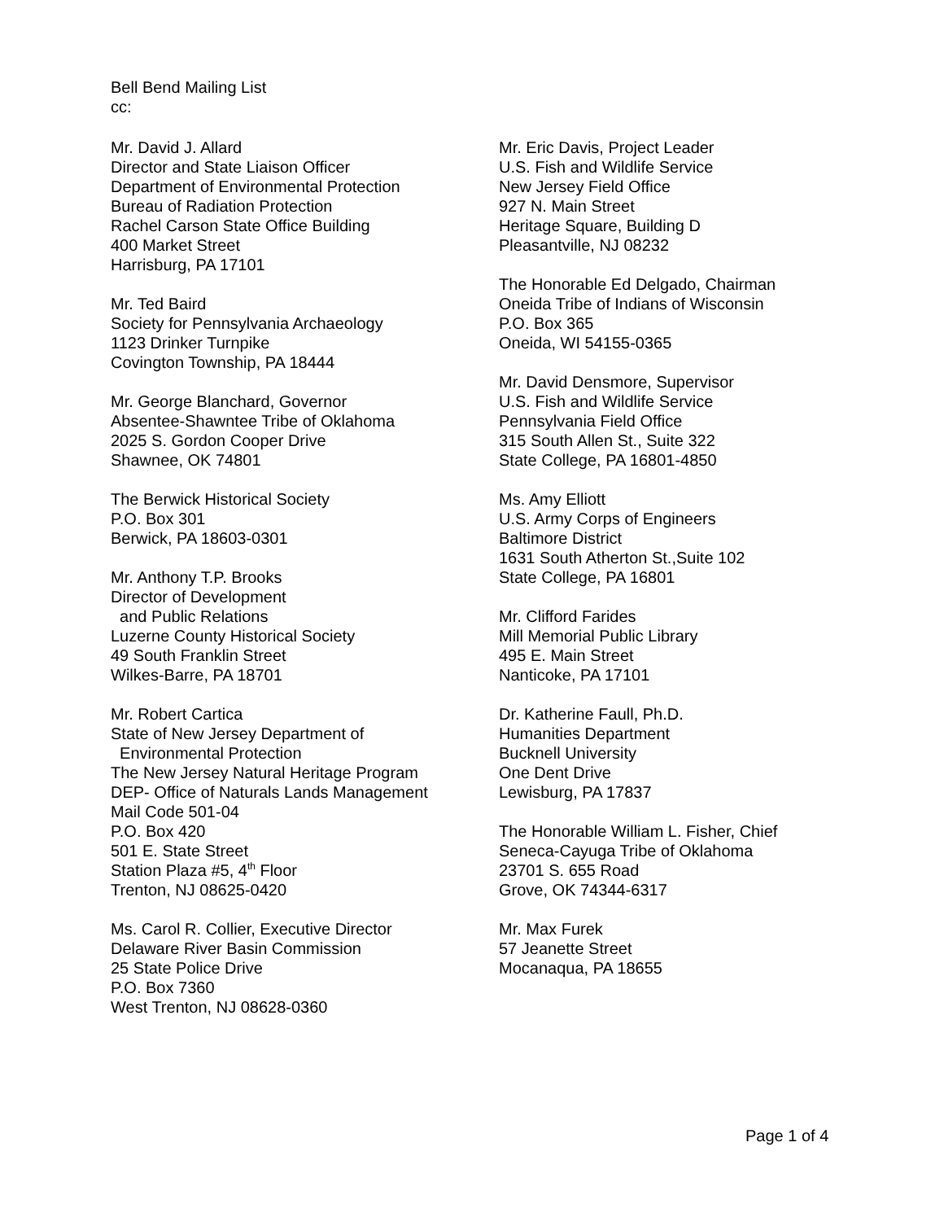Bell Bend Mailing List
cc:
Mr. David J. Allard
Director and State Liaison Officer
Department of Environmental Protection
Bureau of Radiation Protection
Rachel Carson State Office Building
400 Market Street
Harrisburg, PA 17101
Mr. Ted Baird
Society for Pennsylvania Archaeology
1123 Drinker Turnpike
Covington Township, PA 18444
Mr. George Blanchard, Governor
Absentee-Shawntee Tribe of Oklahoma
2025 S. Gordon Cooper Drive
Shawnee, OK 74801
The Berwick Historical Society
P.O. Box 301
Berwick, PA 18603-0301
Mr. Anthony T.P. Brooks
Director of Development
and Public Relations
Luzerne County Historical Society
49 South Franklin Street
Wilkes-Barre, PA 18701
Mr. Robert Cartica
State of New Jersey Department of
Environmental Protection
The New Jersey Natural Heritage Program
DEP- Office of Naturals Lands Management
Mail Code 501-04
P.O. Box 420
501 E. State Street
Station Plaza #5, 4<sup>th</sup> Floor
Trenton, NJ 08625-0420
Ms. Carol R. Collier, Executive Director
Delaware River Basin Commission
25 State Police Drive
P.O. Box 7360
West Trenton, NJ 08628-0360
Mr. Eric Davis, Project Leader
U.S. Fish and Wildlife Service
New Jersey Field Office
927 N. Main Street
Heritage Square, Building D
Pleasantville, NJ 08232
The Honorable Ed Delgado, Chairman
Oneida Tribe of Indians of Wisconsin
P.O. Box 365
Oneida, WI 54155-0365
Mr. David Densmore, Supervisor
U.S. Fish and Wildlife Service
Pennsylvania Field Office
315 South Allen St., Suite 322
State College, PA 16801-4850
Ms. Amy Elliott
U.S. Army Corps of Engineers
Baltimore District
1631 South Atherton St.,Suite 102
State College, PA 16801
Mr. Clifford Farides
Mill Memorial Public Library
495 E. Main Street
Nanticoke, PA 17101
Dr. Katherine Faull, Ph.D.
Humanities Department
Bucknell University
One Dent Drive
Lewisburg, PA 17837
The Honorable William L. Fisher, Chief
Seneca-Cayuga Tribe of Oklahoma
23701 S. 655 Road
Grove, OK 74344-6317
Mr. Max Furek
57 Jeanette Street
Mocanaqua, PA 18655
Page 1 of 4